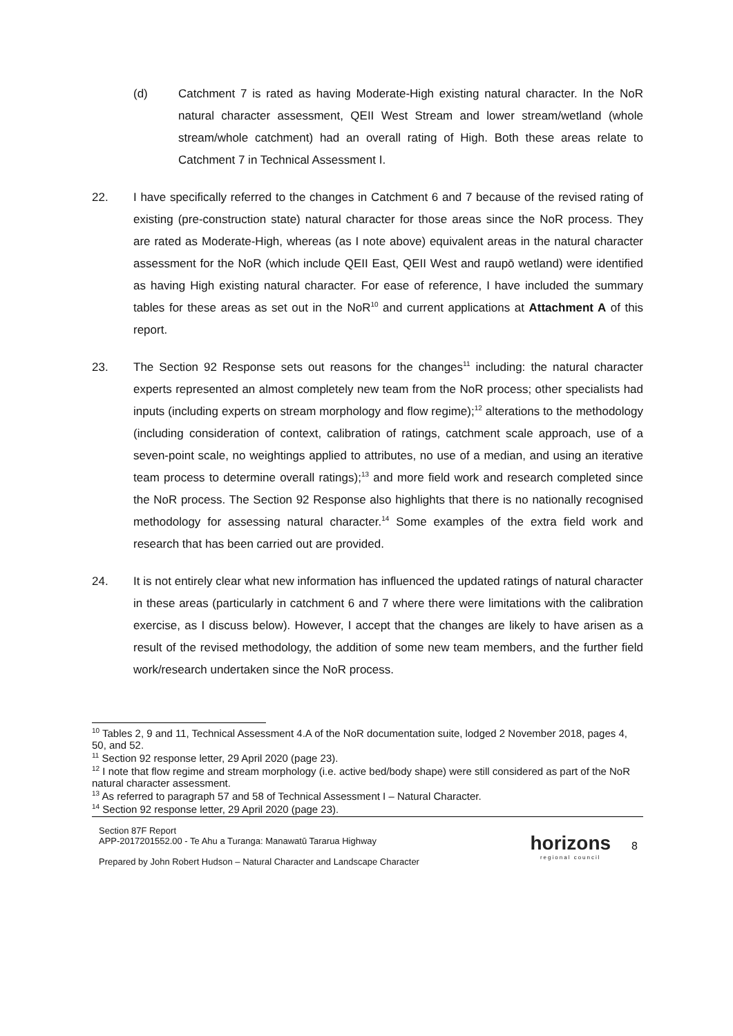(d) Catchment 7 is rated as having Moderate-High existing natural character. In the NoR natural character assessment, QEII West Stream and lower stream/wetland (whole stream/whole catchment) had an overall rating of High. Both these areas relate to Catchment 7 in Technical Assessment I.
22. I have specifically referred to the changes in Catchment 6 and 7 because of the revised rating of existing (pre-construction state) natural character for those areas since the NoR process. They are rated as Moderate-High, whereas (as I note above) equivalent areas in the natural character assessment for the NoR (which include QEII East, QEII West and raupō wetland) were identified as having High existing natural character. For ease of reference, I have included the summary tables for these areas as set out in the NoR<sup>10</sup> and current applications at Attachment A of this report.
23. The Section 92 Response sets out reasons for the changes<sup>11</sup> including: the natural character experts represented an almost completely new team from the NoR process; other specialists had inputs (including experts on stream morphology and flow regime);<sup>12</sup> alterations to the methodology (including consideration of context, calibration of ratings, catchment scale approach, use of a seven-point scale, no weightings applied to attributes, no use of a median, and using an iterative team process to determine overall ratings);<sup>13</sup> and more field work and research completed since the NoR process. The Section 92 Response also highlights that there is no nationally recognised methodology for assessing natural character.<sup>14</sup> Some examples of the extra field work and research that has been carried out are provided.
24. It is not entirely clear what new information has influenced the updated ratings of natural character in these areas (particularly in catchment 6 and 7 where there were limitations with the calibration exercise, as I discuss below). However, I accept that the changes are likely to have arisen as a result of the revised methodology, the addition of some new team members, and the further field work/research undertaken since the NoR process.
<sup>10</sup> Tables 2, 9 and 11, Technical Assessment 4.A of the NoR documentation suite, lodged 2 November 2018, pages 4, 50, and 52.
<sup>11</sup> Section 92 response letter, 29 April 2020 (page 23).
<sup>12</sup> I note that flow regime and stream morphology (i.e. active bed/body shape) were still considered as part of the NoR natural character assessment.
<sup>13</sup> As referred to paragraph 57 and 58 of Technical Assessment I – Natural Character.
<sup>14</sup> Section 92 response letter, 29 April 2020 (page 23).
Section 87F Report
APP-2017201552.00 - Te Ahu a Turanga: Manawatū Tararua Highway
Prepared by John Robert Hudson – Natural Character and Landscape Character
horizons
regional council
8